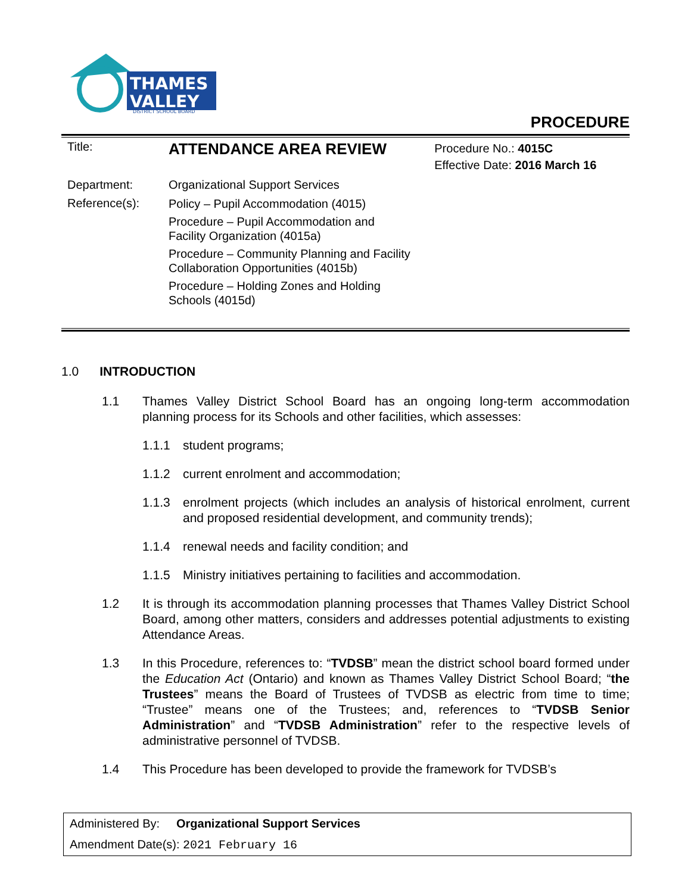THAMES
VALLEY
DISTRICT SCHOOL BOARD
PROCEDURE
| Title: | ATTENDANCE AREA REVIEW | Procedure No.: 4015C Effective Date: 2016 March 16 |
| Department: | Organizational Support Services | |
| Reference(s): | Policy – Pupil Accommodation (4015) Procedure – Pupil Accommodation and Facility Organization (4015a) Procedure – Community Planning and Facility Collaboration Opportunities (4015b) Procedure – Holding Zones and Holding Schools (4015d) | |
1.0 INTRODUCTION
1.1 Thames Valley District School Board has an ongoing long-term accommodation planning process for its Schools and other facilities, which assesses:
1.1.1 student programs;
1.1.2 current enrolment and accommodation;
1.1.3 enrolment projects (which includes an analysis of historical enrolment, current and proposed residential development, and community trends);
1.1.4 renewal needs and facility condition; and
1.1.5 Ministry initiatives pertaining to facilities and accommodation.
1.2 It is through its accommodation planning processes that Thames Valley District School Board, among other matters, considers and addresses potential adjustments to existing Attendance Areas.
1.3 In this Procedure, references to: “TVDSB” mean the district school board formed under the Education Act (Ontario) and known as Thames Valley District School Board; “the Trustees” means the Board of Trustees of TVDSB as electric from time to time; “Trustee” means one of the Trustees; and, references to “TVDSB Senior Administration” and “TVDSB Administration” refer to the respective levels of administrative personnel of TVDSB.
1.4 This Procedure has been developed to provide the framework for TVDSB’s
Administered By: Organizational Support Services
Amendment Date(s): 2021 February 16